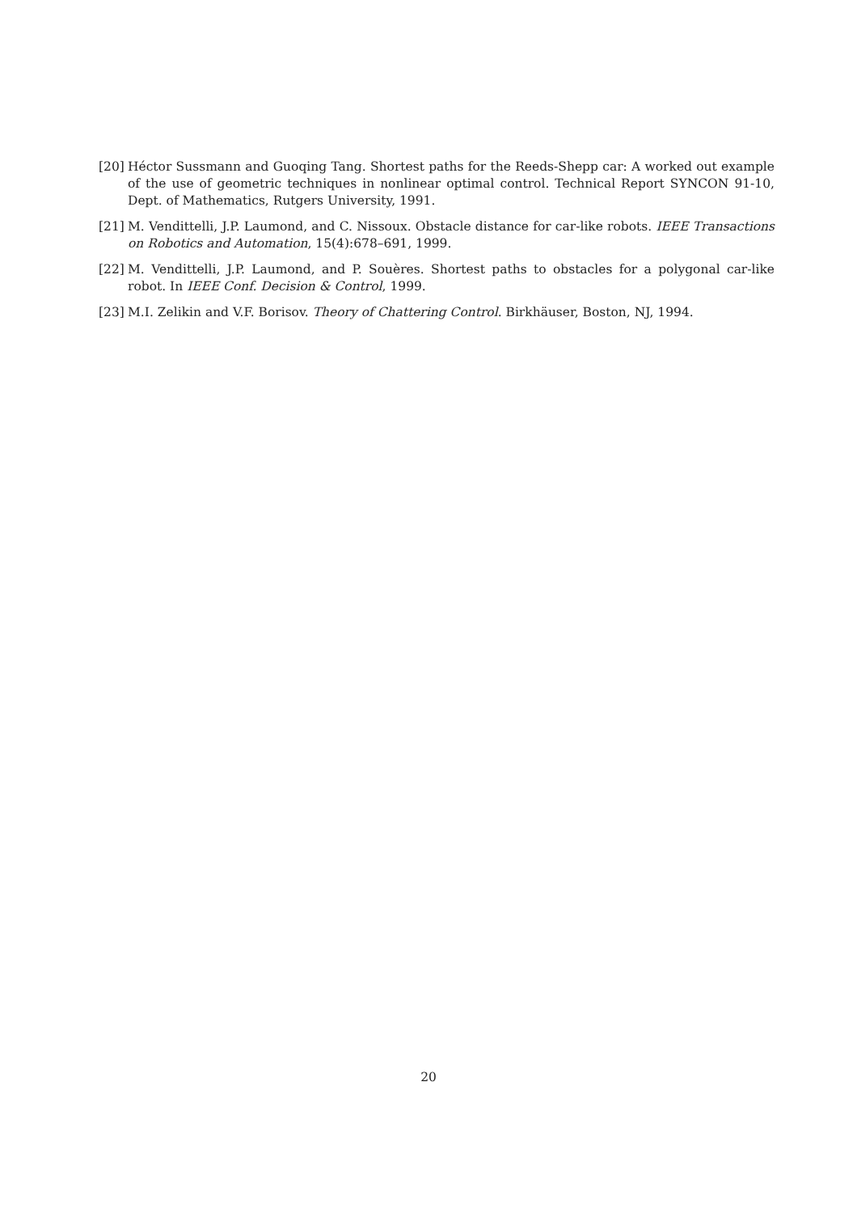[20] Héctor Sussmann and Guoqing Tang. Shortest paths for the Reeds-Shepp car: A worked out example of the use of geometric techniques in nonlinear optimal control. Technical Report SYNCON 91-10, Dept. of Mathematics, Rutgers University, 1991.
[21] M. Vendittelli, J.P. Laumond, and C. Nissoux. Obstacle distance for car-like robots. IEEE Transactions on Robotics and Automation, 15(4):678–691, 1999.
[22] M. Vendittelli, J.P. Laumond, and P. Souères. Shortest paths to obstacles for a polygonal car-like robot. In IEEE Conf. Decision & Control, 1999.
[23] M.I. Zelikin and V.F. Borisov. Theory of Chattering Control. Birkhäuser, Boston, NJ, 1994.
20